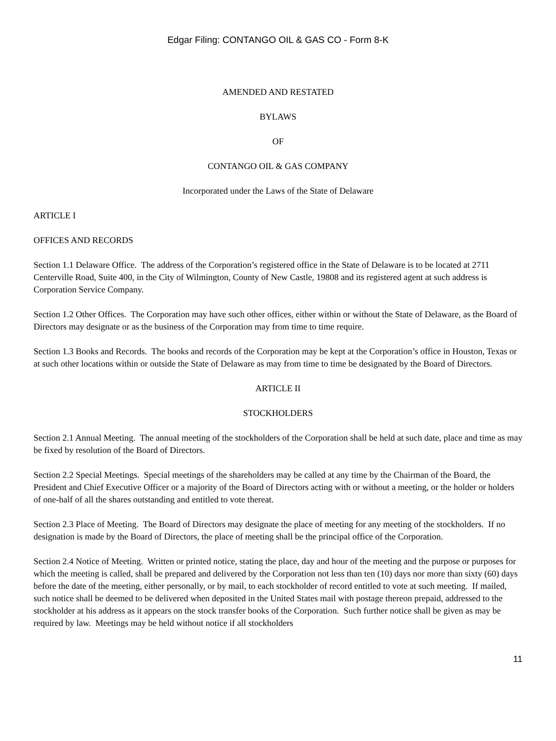Edgar Filing: CONTANGO OIL & GAS CO - Form 8-K
AMENDED AND RESTATED
BYLAWS
OF
CONTANGO OIL & GAS COMPANY
Incorporated under the Laws of the State of Delaware
ARTICLE I
OFFICES AND RECORDS
Section 1.1 Delaware Office. The address of the Corporation’s registered office in the State of Delaware is to be located at 2711 Centerville Road, Suite 400, in the City of Wilmington, County of New Castle, 19808 and its registered agent at such address is Corporation Service Company.
Section 1.2 Other Offices. The Corporation may have such other offices, either within or without the State of Delaware, as the Board of Directors may designate or as the business of the Corporation may from time to time require.
Section 1.3 Books and Records. The books and records of the Corporation may be kept at the Corporation’s office in Houston, Texas or at such other locations within or outside the State of Delaware as may from time to time be designated by the Board of Directors.
ARTICLE II
STOCKHOLDERS
Section 2.1 Annual Meeting. The annual meeting of the stockholders of the Corporation shall be held at such date, place and time as may be fixed by resolution of the Board of Directors.
Section 2.2 Special Meetings. Special meetings of the shareholders may be called at any time by the Chairman of the Board, the President and Chief Executive Officer or a majority of the Board of Directors acting with or without a meeting, or the holder or holders of one-half of all the shares outstanding and entitled to vote thereat.
Section 2.3 Place of Meeting. The Board of Directors may designate the place of meeting for any meeting of the stockholders. If no designation is made by the Board of Directors, the place of meeting shall be the principal office of the Corporation.
Section 2.4 Notice of Meeting. Written or printed notice, stating the place, day and hour of the meeting and the purpose or purposes for which the meeting is called, shall be prepared and delivered by the Corporation not less than ten (10) days nor more than sixty (60) days before the date of the meeting, either personally, or by mail, to each stockholder of record entitled to vote at such meeting. If mailed, such notice shall be deemed to be delivered when deposited in the United States mail with postage thereon prepaid, addressed to the stockholder at his address as it appears on the stock transfer books of the Corporation. Such further notice shall be given as may be required by law. Meetings may be held without notice if all stockholders
11